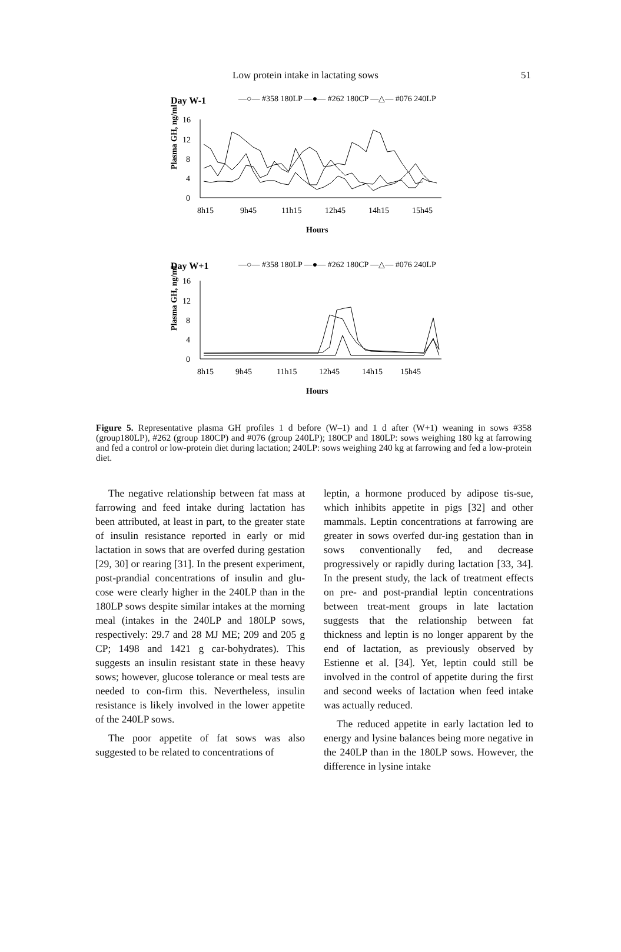Low protein intake in lactating sows 51
Day W-1
—○— #358 180LP —●— #262 180CP —△— #076 240LP
Plasma GH, ng/ml
16
12
8
4
0
8h15
9h45
11h15
12h45
14h15
15h45
Hours
Day W+1
—○— #358 180LP —●— #262 180CP —△— #076 240LP
Plasma GH, ng/ml
16
12
8
4
0
8h15
9h45
11h15
12h45
14h15
15h45
Hours
Figure 5. Representative plasma GH profiles 1 d before (W–1) and 1 d after (W+1) weaning in sows #358 (group180LP), #262 (group 180CP) and #076 (group 240LP); 180CP and 180LP: sows weighing 180 kg at farrowing and fed a control or low-protein diet during lactation; 240LP: sows weighing 240 kg at farrowing and fed a low-protein diet.
The negative relationship between fat mass at farrowing and feed intake during lactation has been attributed, at least in part, to the greater state of insulin resistance reported in early or mid lactation in sows that are overfed during gestation [29, 30] or rearing [31]. In the present experiment, post-prandial concentrations of insulin and glu-cose were clearly higher in the 240LP than in the 180LP sows despite similar intakes at the morning meal (intakes in the 240LP and 180LP sows, respectively: 29.7 and 28 MJ ME; 209 and 205 g CP; 1498 and 1421 g car-bohydrates). This suggests an insulin resistant state in these heavy sows; however, glucose tolerance or meal tests are needed to con-firm this. Nevertheless, insulin resistance is likely involved in the lower appetite of the 240LP sows.
The poor appetite of fat sows was also suggested to be related to concentrations of
leptin, a hormone produced by adipose tis-sue, which inhibits appetite in pigs [32] and other mammals. Leptin concentrations at farrowing are greater in sows overfed dur-ing gestation than in sows conventionally fed, and decrease progressively or rapidly during lactation [33, 34]. In the present study, the lack of treatment effects on pre- and post-prandial leptin concentrations between treat-ment groups in late lactation suggests that the relationship between fat thickness and leptin is no longer apparent by the end of lactation, as previously observed by Estienne et al. [34]. Yet, leptin could still be involved in the control of appetite during the first and second weeks of lactation when feed intake was actually reduced.
The reduced appetite in early lactation led to energy and lysine balances being more negative in the 240LP than in the 180LP sows. However, the difference in lysine intake